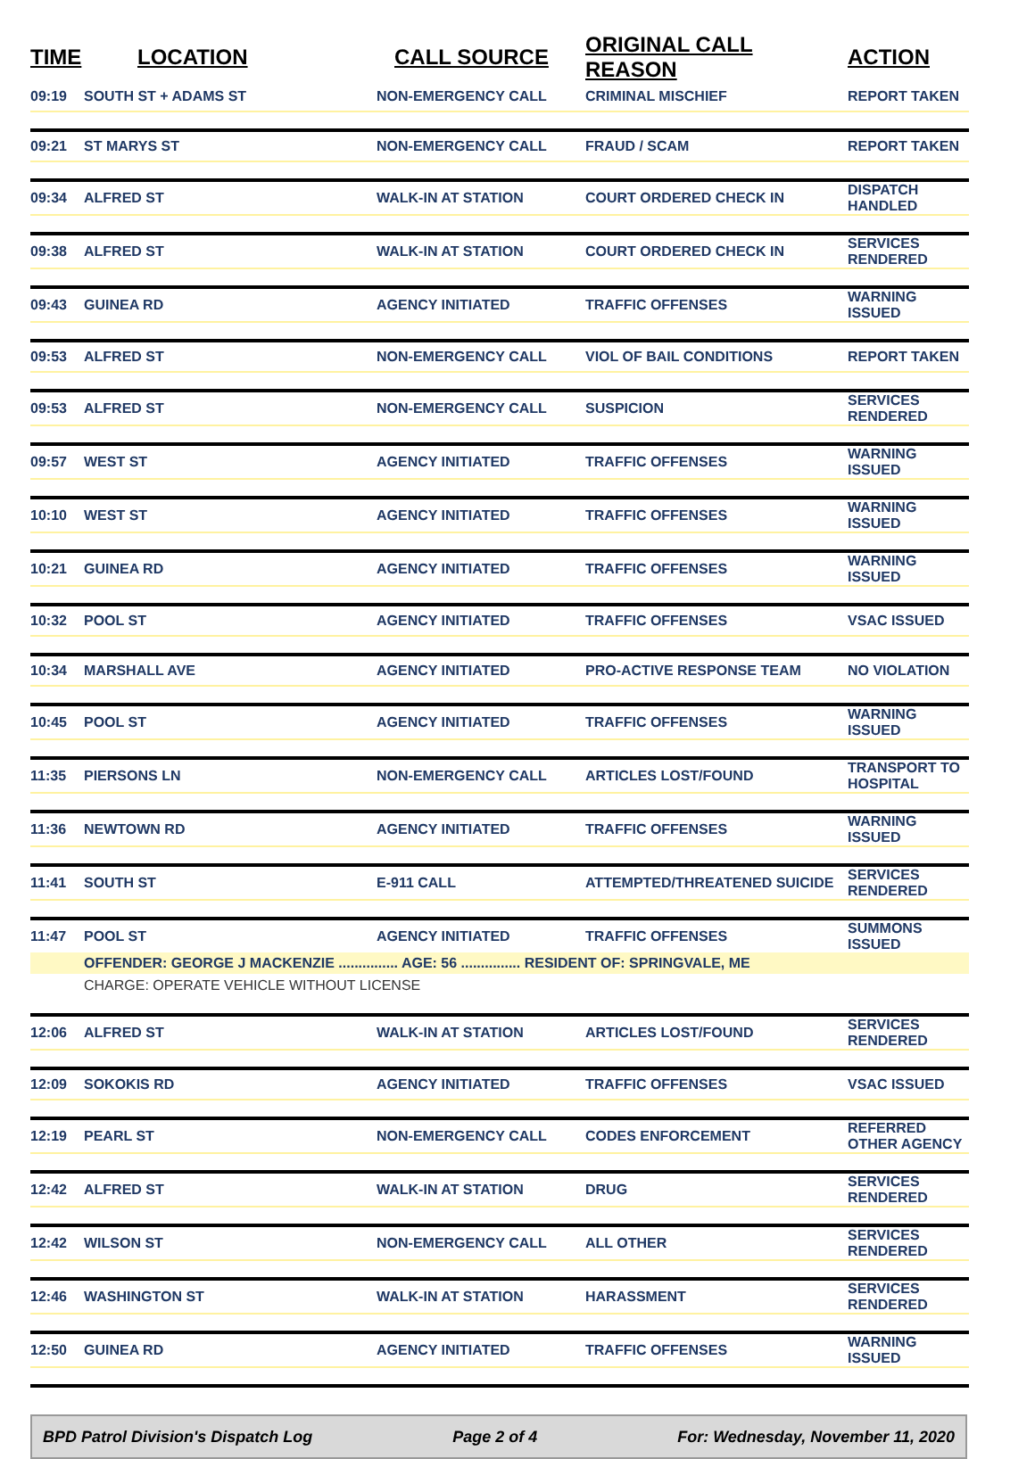| TIME | LOCATION | CALL SOURCE | ORIGINAL CALL REASON | ACTION |
| --- | --- | --- | --- | --- |
| 09:19 | SOUTH ST + ADAMS ST | NON-EMERGENCY CALL | CRIMINAL MISCHIEF | REPORT TAKEN |
| 09:21 | ST MARYS ST | NON-EMERGENCY CALL | FRAUD / SCAM | REPORT TAKEN |
| 09:34 | ALFRED ST | WALK-IN AT STATION | COURT ORDERED CHECK IN | DISPATCH HANDLED |
| 09:38 | ALFRED ST | WALK-IN AT STATION | COURT ORDERED CHECK IN | SERVICES RENDERED |
| 09:43 | GUINEA RD | AGENCY INITIATED | TRAFFIC OFFENSES | WARNING ISSUED |
| 09:53 | ALFRED ST | NON-EMERGENCY CALL | VIOL OF BAIL CONDITIONS | REPORT TAKEN |
| 09:53 | ALFRED ST | NON-EMERGENCY CALL | SUSPICION | SERVICES RENDERED |
| 09:57 | WEST ST | AGENCY INITIATED | TRAFFIC OFFENSES | WARNING ISSUED |
| 10:10 | WEST ST | AGENCY INITIATED | TRAFFIC OFFENSES | WARNING ISSUED |
| 10:21 | GUINEA RD | AGENCY INITIATED | TRAFFIC OFFENSES | WARNING ISSUED |
| 10:32 | POOL ST | AGENCY INITIATED | TRAFFIC OFFENSES | VSAC ISSUED |
| 10:34 | MARSHALL AVE | AGENCY INITIATED | PRO-ACTIVE RESPONSE TEAM | NO VIOLATION |
| 10:45 | POOL ST | AGENCY INITIATED | TRAFFIC OFFENSES | WARNING ISSUED |
| 11:35 | PIERSONS LN | NON-EMERGENCY CALL | ARTICLES LOST/FOUND | TRANSPORT TO HOSPITAL |
| 11:36 | NEWTOWN RD | AGENCY INITIATED | TRAFFIC OFFENSES | WARNING ISSUED |
| 11:41 | SOUTH ST | E-911 CALL | ATTEMPTED/THREATENED SUICIDE | SERVICES RENDERED |
| 11:47 | POOL ST | AGENCY INITIATED | TRAFFIC OFFENSES | SUMMONS ISSUED |
| | OFFENDER: GEORGE J MACKENZIE ............... AGE: 56 ............... RESIDENT OF: SPRINGVALE, ME | | | |
| | CHARGE: OPERATE VEHICLE WITHOUT LICENSE | | | |
| 12:06 | ALFRED ST | WALK-IN AT STATION | ARTICLES LOST/FOUND | SERVICES RENDERED |
| 12:09 | SOKOKIS RD | AGENCY INITIATED | TRAFFIC OFFENSES | VSAC ISSUED |
| 12:19 | PEARL ST | NON-EMERGENCY CALL | CODES ENFORCEMENT | REFERRED OTHER AGENCY |
| 12:42 | ALFRED ST | WALK-IN AT STATION | DRUG | SERVICES RENDERED |
| 12:42 | WILSON ST | NON-EMERGENCY CALL | ALL OTHER | SERVICES RENDERED |
| 12:46 | WASHINGTON ST | WALK-IN AT STATION | HARASSMENT | SERVICES RENDERED |
| 12:50 | GUINEA RD | AGENCY INITIATED | TRAFFIC OFFENSES | WARNING ISSUED |
BPD Patrol Division's Dispatch Log Page 2 of 4 For: Wednesday, November 11, 2020